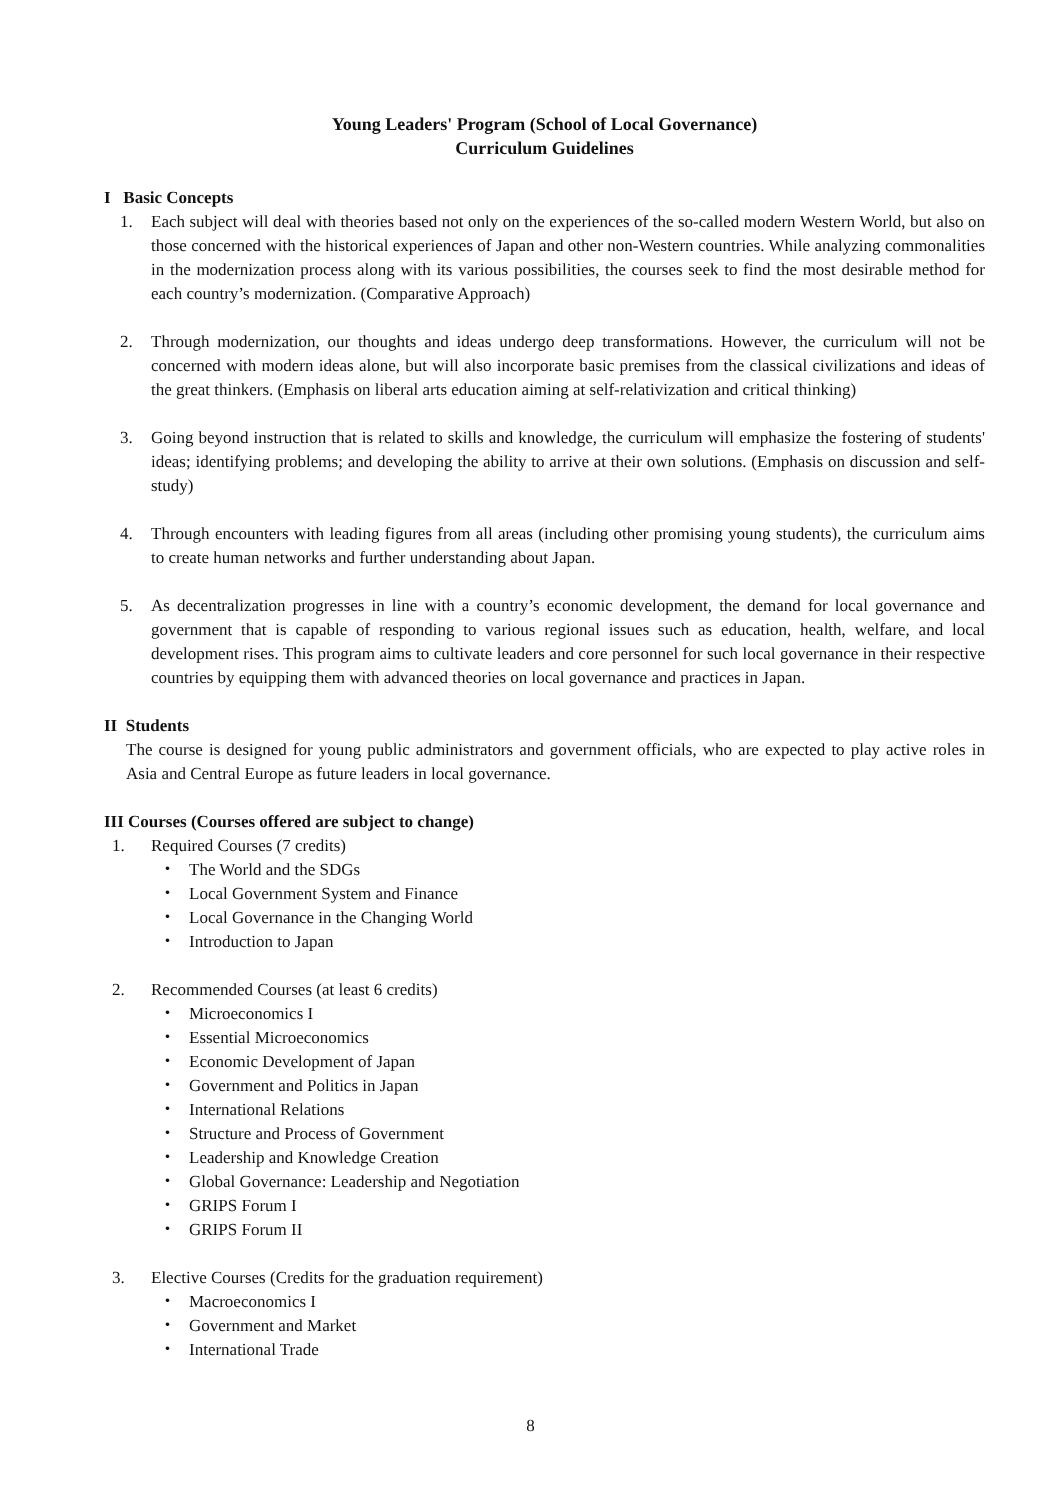Young Leaders' Program (School of Local Governance)
Curriculum Guidelines
I Basic Concepts
1. Each subject will deal with theories based not only on the experiences of the so-called modern Western World, but also on those concerned with the historical experiences of Japan and other non-Western countries. While analyzing commonalities in the modernization process along with its various possibilities, the courses seek to find the most desirable method for each country’s modernization. (Comparative Approach)
2. Through modernization, our thoughts and ideas undergo deep transformations. However, the curriculum will not be concerned with modern ideas alone, but will also incorporate basic premises from the classical civilizations and ideas of the great thinkers. (Emphasis on liberal arts education aiming at self-relativization and critical thinking)
3. Going beyond instruction that is related to skills and knowledge, the curriculum will emphasize the fostering of students' ideas; identifying problems; and developing the ability to arrive at their own solutions. (Emphasis on discussion and self-study)
4. Through encounters with leading figures from all areas (including other promising young students), the curriculum aims to create human networks and further understanding about Japan.
5. As decentralization progresses in line with a country’s economic development, the demand for local governance and government that is capable of responding to various regional issues such as education, health, welfare, and local development rises. This program aims to cultivate leaders and core personnel for such local governance in their respective countries by equipping them with advanced theories on local governance and practices in Japan.
II Students
The course is designed for young public administrators and government officials, who are expected to play active roles in Asia and Central Europe as future leaders in local governance.
III Courses (Courses offered are subject to change)
1. Required Courses (7 credits)
・ The World and the SDGs
・ Local Government System and Finance
・ Local Governance in the Changing World
・ Introduction to Japan
2. Recommended Courses (at least 6 credits)
・ Microeconomics I
・ Essential Microeconomics
・ Economic Development of Japan
・ Government and Politics in Japan
・ International Relations
・ Structure and Process of Government
・ Leadership and Knowledge Creation
・ Global Governance: Leadership and Negotiation
・ GRIPS Forum I
・ GRIPS Forum II
3. Elective Courses (Credits for the graduation requirement)
・ Macroeconomics I
・ Government and Market
・ International Trade
8